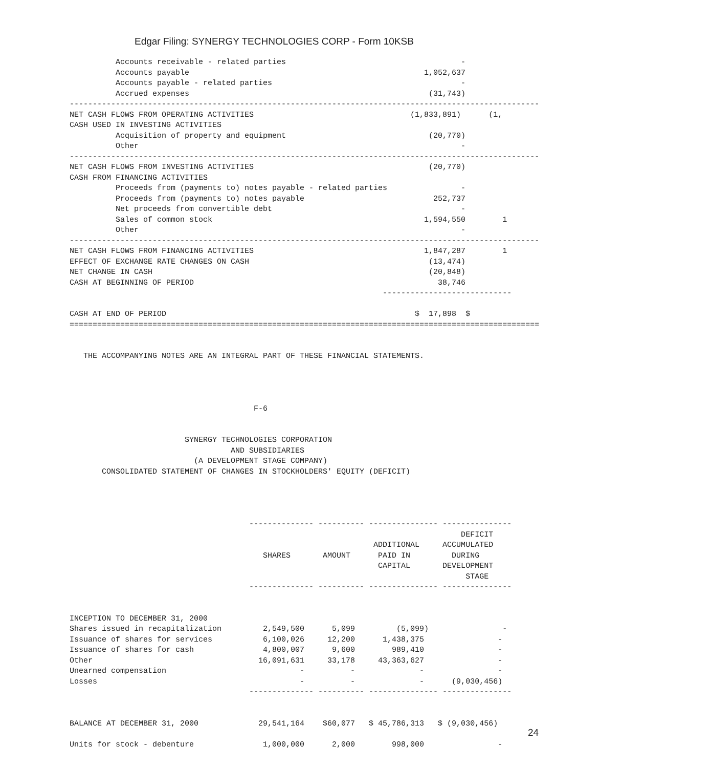Edgar Filing: SYNERGY TECHNOLOGIES CORP - Form 10KSB
          Accounts receivable - related parties                                      -
          Accounts payable                                                   1,052,637
          Accounts payable - related parties                                         -
          Accrued expenses                                                    (31,743)
------------------------------------------------------------------------------------------------------
NET CASH FLOWS FROM OPERATING ACTIVITIES                                  (1,833,891)      (1,
CASH USED IN INVESTING ACTIVITIES
          Acquisition of property and equipment                               (20,770)
          Other                                                                      -
------------------------------------------------------------------------------------------------------
NET CASH FLOWS FROM INVESTING ACTIVITIES                                      (20,770)
CASH FROM FINANCING ACTIVITIES
          Proceeds from (payments to) notes payable - related parties                -
          Proceeds from (payments to) notes payable                            252,737
          Net proceeds from convertible debt                                         -
          Sales of common stock                                              1,594,550        1
          Other                                                                      -
------------------------------------------------------------------------------------------------------
NET CASH FLOWS FROM FINANCING ACTIVITIES                                     1,847,287        1
EFFECT OF EXCHANGE RATE CHANGES ON CASH                                       (13,474)
NET CHANGE IN CASH                                                            (20,848)
CASH AT BEGINNING OF PERIOD                                                     38,746
                                                                    ----------------------------

CASH AT END OF PERIOD                                                      $  17,898  $
======================================================================================================


   THE ACCOMPANYING NOTES ARE AN INTEGRAL PART OF THESE FINANCIAL STATEMENTS.




                                        F-6


                         SYNERGY TECHNOLOGIES CORPORATION
                                   AND SUBSIDIARIES
                           (A DEVELOPMENT STAGE COMPANY)
       CONSOLIDATED STATEMENT OF CHANGES IN STOCKHOLDERS' EQUITY (DEFICIT)




                                       -------------- ---------- --------------- ---------------
                                                                                     DEFICIT
                                                                  ADDITIONAL     ACCUMULATED
                                          SHARES       AMOUNT      PAID IN         DURING
                                                                   CAPITAL       DEVELOPMENT
                                                                                      STAGE
                                       -------------- ---------- --------------- ---------------


INCEPTION TO DECEMBER 31, 2000
Shares issued in recapitalization         2,549,500      5,099         (5,099)                -
Issuance of shares for services           6,100,026     12,200      1,438,375                -
Issuance of shares for cash               4,800,007      9,600        989,410                -
Other                                    16,091,631     33,178     43,363,627                -
Unearned compensation                             -          -              -                -
Losses                                            -          -              -      (9,030,456)
                                       -------------- ---------- --------------- ---------------


BALANCE AT DECEMBER 31, 2000             29,541,164    $60,077   $ 45,786,313   $ (9,030,456)

Units for stock - debenture               1,000,000      2,000        998,000                -
24